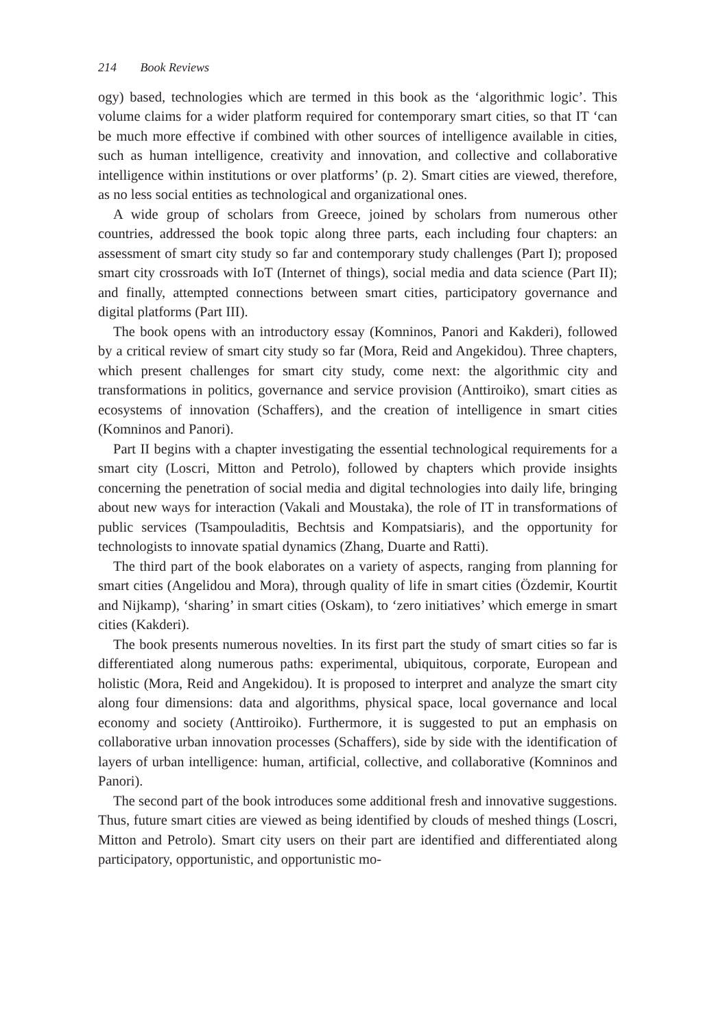214 Book Reviews
ogy) based, technologies which are termed in this book as the ‘algorithmic logic’. This volume claims for a wider platform required for contemporary smart cities, so that IT ‘can be much more effective if combined with other sources of intelligence available in cities, such as human intelligence, creativity and innovation, and collective and collaborative intelligence within institutions or over platforms’ (p. 2). Smart cities are viewed, therefore, as no less social entities as technological and organizational ones.
A wide group of scholars from Greece, joined by scholars from numerous other countries, addressed the book topic along three parts, each including four chapters: an assessment of smart city study so far and contemporary study challenges (Part I); proposed smart city crossroads with IoT (Internet of things), social media and data science (Part II); and finally, attempted connections between smart cities, participatory governance and digital platforms (Part III).
The book opens with an introductory essay (Komninos, Panori and Kakderi), followed by a critical review of smart city study so far (Mora, Reid and Angekidou). Three chapters, which present challenges for smart city study, come next: the algorithmic city and transformations in politics, governance and service provision (Anttiroiko), smart cities as ecosystems of innovation (Schaffers), and the creation of intelligence in smart cities (Komninos and Panori).
Part II begins with a chapter investigating the essential technological requirements for a smart city (Loscri, Mitton and Petrolo), followed by chapters which provide insights concerning the penetration of social media and digital technologies into daily life, bringing about new ways for interaction (Vakali and Moustaka), the role of IT in transformations of public services (Tsampouladitis, Bechtsis and Kompatsiaris), and the opportunity for technologists to innovate spatial dynamics (Zhang, Duarte and Ratti).
The third part of the book elaborates on a variety of aspects, ranging from planning for smart cities (Angelidou and Mora), through quality of life in smart cities (Özdemir, Kourtit and Nijkamp), ‘sharing’ in smart cities (Oskam), to ‘zero initiatives’ which emerge in smart cities (Kakderi).
The book presents numerous novelties. In its first part the study of smart cities so far is differentiated along numerous paths: experimental, ubiquitous, corporate, European and holistic (Mora, Reid and Angekidou). It is proposed to interpret and analyze the smart city along four dimensions: data and algorithms, physical space, local governance and local economy and society (Anttiroiko). Furthermore, it is suggested to put an emphasis on collaborative urban innovation processes (Schaffers), side by side with the identification of layers of urban intelligence: human, artificial, collective, and collaborative (Komninos and Panori).
The second part of the book introduces some additional fresh and innovative suggestions. Thus, future smart cities are viewed as being identified by clouds of meshed things (Loscri, Mitton and Petrolo). Smart city users on their part are identified and differentiated along participatory, opportunistic, and opportunistic mo-